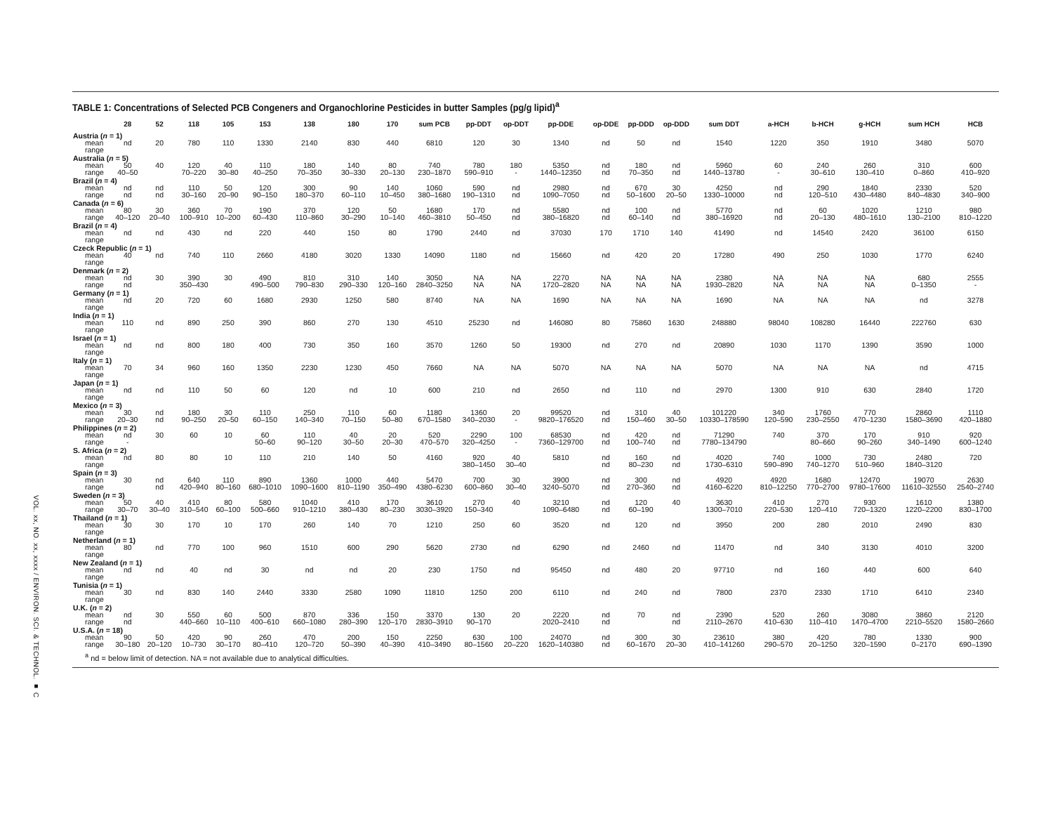VOL. xx, NO. xx, xxxx / ENVIRON. SCI. & TECHNOL. ■ C
TABLE 1: Concentrations of Selected PCB Congeners and Organochlorine Pesticides in butter Samples (pg/g lipid)<sup>a</sup>
| | 28 | 52 | 118 | 105 | 153 | 138 | 180 | 170 | sum PCB | pp-DDT | op-DDT | pp-DDE | op-DDE | pp-DDD | op-DDD | sum DDT | a-HCH | b-HCH | g-HCH | sum HCH | HCB |
| --- | --- | --- | --- | --- | --- | --- | --- | --- | --- | --- | --- | --- | --- | --- | --- | --- | --- | --- | --- | --- | --- |
| Austria ( n = 1) | | | | | | | | | | | | | | | | | | | | | |
| mean | nd | 20 | 780 | 110 | 1330 | 2140 | 830 | 440 | 6810 | 120 | 30 | 1340 | nd | 50 | nd | 1540 | 1220 | 350 | 1910 | 3480 | 5070 |
| range | | | | | | | | | | | | | | | | | | | | | |
| Australia ( n = 5) | | | | | | | | | | | | | | | | | | | | | |
| mean | 50 | 40 | 120 | 40 | 110 | 180 | 140 | 80 | 740 | 780 | 180 | 5350 | nd | 180 | nd | 5960 | 60 | 240 | 260 | 310 | 600 |
| range | 40–50 | | 70–220 | 30–80 | 40–250 | 70–350 | 30–330 | 20–130 | 230–1870 | 590–910 | - | 1440–12350 | nd | 70–350 | nd | 1440–13780 | - | 30–610 | 130–410 | 0–860 | 410–920 |
| Brazil ( n = 4) | | | | | | | | | | | | | | | | | | | | | |
| mean | nd | nd | 110 | 50 | 120 | 300 | 90 | 140 | 1060 | 590 | nd | 2980 | nd | 670 | 30 | 4250 | nd | 290 | 1840 | 2330 | 520 |
| range | nd | nd | 30–160 | 20–90 | 90–150 | 180–370 | 60–110 | 10–450 | 380–1680 | 190–1310 | nd | 1090–7050 | nd | 50–1600 | 20–50 | 1330–10000 | nd | 120–510 | 430–4480 | 840–4830 | 340–900 |
| Canada ( n = 6) | | | | | | | | | | | | | | | | | | | | | |
| mean | 80 | 30 | 360 | 70 | 190 | 370 | 120 | 50 | 1680 | 170 | nd | 5580 | nd | 100 | nd | 5770 | nd | 60 | 1020 | 1210 | 980 |
| range | 40–120 | 20–40 | 100–910 | 10–200 | 60–430 | 110–860 | 30–290 | 10–140 | 460–3810 | 50–450 | nd | 380–16820 | nd | 60–140 | nd | 380–16920 | nd | 20–130 | 480–1610 | 130–2100 | 810–1220 |
| Brazil ( n = 4) | | | | | | | | | | | | | | | | | | | | | |
| mean | nd | nd | 430 | nd | 220 | 440 | 150 | 80 | 1790 | 2440 | nd | 37030 | 170 | 1710 | 140 | 41490 | nd | 14540 | 2420 | 36100 | 6150 |
| range | | | | | | | | | | | | | | | | | | | | | |
| Czeck Republic ( n = 1) | | | | | | | | | | | | | | | | | | | | | |
| mean | 40 | nd | 740 | 110 | 2660 | 4180 | 3020 | 1330 | 14090 | 1180 | nd | 15660 | nd | 420 | 20 | 17280 | 490 | 250 | 1030 | 1770 | 6240 |
| range | | | | | | | | | | | | | | | | | | | | | |
| Denmark ( n = 2) | | | | | | | | | | | | | | | | | | | | | |
| mean | nd | 30 | 390 | 30 | 490 | 810 | 310 | 140 | 3050 | NA | NA | 2270 | NA | NA | NA | 2380 | NA | NA | NA | 680 | 2555 |
| range | nd | | 350–430 | | 490–500 | 790–830 | 290–330 | 120–160 | 2840–3250 | NA | NA | 1720–2820 | NA | NA | NA | 1930–2820 | NA | NA | NA | 0–1350 | - |
| Germany ( n = 1) | | | | | | | | | | | | | | | | | | | | | |
| mean | nd | 20 | 720 | 60 | 1680 | 2930 | 1250 | 580 | 8740 | NA | NA | 1690 | NA | NA | NA | 1690 | NA | NA | NA | nd | 3278 |
| range | | | | | | | | | | | | | | | | | | | | | |
| India ( n = 1) | | | | | | | | | | | | | | | | | | | | | |
| mean | 110 | nd | 890 | 250 | 390 | 860 | 270 | 130 | 4510 | 25230 | nd | 146080 | 80 | 75860 | 1630 | 248880 | 98040 | 108280 | 16440 | 222760 | 630 |
| range | | | | | | | | | | | | | | | | | | | | | |
| Israel ( n = 1) | | | | | | | | | | | | | | | | | | | | | |
| mean | nd | nd | 800 | 180 | 400 | 730 | 350 | 160 | 3570 | 1260 | 50 | 19300 | nd | 270 | nd | 20890 | 1030 | 1170 | 1390 | 3590 | 1000 |
| range | | | | | | | | | | | | | | | | | | | | | |
| Italy ( n = 1) | | | | | | | | | | | | | | | | | | | | | |
| mean | 70 | 34 | 960 | 160 | 1350 | 2230 | 1230 | 450 | 7660 | NA | NA | 5070 | NA | NA | NA | 5070 | NA | NA | NA | nd | 4715 |
| range | | | | | | | | | | | | | | | | | | | | | |
| Japan ( n = 1) | | | | | | | | | | | | | | | | | | | | | |
| mean | nd | nd | 110 | 50 | 60 | 120 | nd | 10 | 600 | 210 | nd | 2650 | nd | 110 | nd | 2970 | 1300 | 910 | 630 | 2840 | 1720 |
| range | | | | | | | | | | | | | | | | | | | | | |
| Mexico ( n = 3) | | | | | | | | | | | | | | | | | | | | | |
| mean | 30 | nd | 180 | 30 | 110 | 250 | 110 | 60 | 1180 | 1360 | 20 | 99520 | nd | 310 | 40 | 101220 | 340 | 1760 | 770 | 2860 | 1110 |
| range | 20–30 | nd | 90–250 | 20–50 | 60–150 | 140–340 | 70–150 | 50–80 | 670–1580 | 340–2030 | - | 9820–176520 | nd | 150–460 | 30–50 | 10330–178590 | 120–590 | 230–2550 | 470–1230 | 1580–3690 | 420–1880 |
| Philippines ( n = 2) | | | | | | | | | | | | | | | | | | | | | |
| mean | nd | 30 | 60 | 10 | 60 | 110 | 40 | 20 | 520 | 2290 | 100 | 68530 | nd | 420 | nd | 71290 | 740 | 370 | 170 | 910 | 920 |
| range | - | | | | 50–60 | 90–120 | 30–50 | 20–30 | 470–570 | 320–4250 | - | 7360–129700 | nd | 100–740 | nd | 7780–134790 | | 80–660 | 90–260 | 340–1490 | 600–1240 |
| S. Africa ( n = 2) | | | | | | | | | | | | | | | | | | | | | |
| mean | nd | 80 | 80 | 10 | 110 | 210 | 140 | 50 | 4160 | 920 | 40 | 5810 | nd | 160 | nd | 4020 | 740 | 1000 | 730 | 2480 | 720 |
| range | | | | | | | | | | 380–1450 | 30–40 | | nd | 80–230 | nd | 1730–6310 | 590–890 | 740–1270 | 510–960 | 1840–3120 | |
| Spain ( n = 3) | | | | | | | | | | | | | | | | | | | | | |
| mean | 30 | nd | 640 | 110 | 890 | 1360 | 1000 | 440 | 5470 | 700 | 30 | 3900 | nd | 300 | nd | 4920 | 4920 | 1680 | 12470 | 19070 | 2630 |
| range | | nd | 420–940 | 80–160 | 680–1010 | 1090–1600 | 810–1190 | 350–490 | 4380–6230 | 600–860 | 30–40 | 3240–5070 | nd | 270–360 | nd | 4160–6220 | 810–12250 | 770–2700 | 9780–17600 | 11610–32550 | 2540–2740 |
| Sweden ( n = 3) | | | | | | | | | | | | | | | | | | | | | |
| mean | 50 | 40 | 410 | 80 | 580 | 1040 | 410 | 170 | 3610 | 270 | 40 | 3210 | nd | 120 | 40 | 3630 | 410 | 270 | 930 | 1610 | 1380 |
| range | 30–70 | 30–40 | 310–540 | 60–100 | 500–660 | 910–1210 | 380–430 | 80–230 | 3030–3920 | 150–340 | | 1090–6480 | nd | 60–190 | | 1300–7010 | 220–530 | 120–410 | 720–1320 | 1220–2200 | 830–1700 |
| Thailand ( n = 1) | | | | | | | | | | | | | | | | | | | | | |
| mean | 30 | 30 | 170 | 10 | 170 | 260 | 140 | 70 | 1210 | 250 | 60 | 3520 | nd | 120 | nd | 3950 | 200 | 280 | 2010 | 2490 | 830 |
| range | | | | | | | | | | | | | | | | | | | | | |
| Netherland ( n = 1) | | | | | | | | | | | | | | | | | | | | | |
| mean | 80 | nd | 770 | 100 | 960 | 1510 | 600 | 290 | 5620 | 2730 | nd | 6290 | nd | 2460 | nd | 11470 | nd | 340 | 3130 | 4010 | 3200 |
| range | | | | | | | | | | | | | | | | | | | | | |
| New Zealand ( n = 1) | | | | | | | | | | | | | | | | | | | | | |
| mean | nd | nd | 40 | nd | 30 | nd | nd | 20 | 230 | 1750 | nd | 95450 | nd | 480 | 20 | 97710 | nd | 160 | 440 | 600 | 640 |
| range | | | | | | | | | | | | | | | | | | | | | |
| Tunisia ( n = 1) | | | | | | | | | | | | | | | | | | | | | |
| mean | 30 | nd | 830 | 140 | 2440 | 3330 | 2580 | 1090 | 11810 | 1250 | 200 | 6110 | nd | 240 | nd | 7800 | 2370 | 2330 | 1710 | 6410 | 2340 |
| range | | | | | | | | | | | | | | | | | | | | | |
| U.K. ( n = 2) | | | | | | | | | | | | | | | | | | | | | |
| mean | nd | 30 | 550 | 60 | 500 | 870 | 336 | 150 | 3370 | 130 | 20 | 2220 | nd | 70 | nd | 2390 | 520 | 260 | 3080 | 3860 | 2120 |
| range | nd | | 440–660 | 10–110 | 400–610 | 660–1080 | 280–390 | 120–170 | 2830–3910 | 90–170 | | 2020–2410 | nd | | nd | 2110–2670 | 410–630 | 110–410 | 1470–4700 | 2210–5520 | 1580–2660 |
| U.S.A. ( n = 18) | | | | | | | | | | | | | | | | | | | | | |
| mean | 90 | 50 | 420 | 90 | 260 | 470 | 200 | 150 | 2250 | 630 | 100 | 24070 | nd | 300 | 30 | 23610 | 380 | 420 | 780 | 1330 | 900 |
| range | 30–180 | 20–120 | 10–730 | 30–170 | 80–410 | 120–720 | 50–390 | 40–390 | 410–3490 | 80–1560 | 20–220 | 1620–140380 | nd | 60–1670 | 20–30 | 410–141260 | 290–570 | 20–1250 | 320–1590 | 0–2170 | 690–1390 |
<sup>a</sup> nd = below limit of detection. NA = not available due to analytical difficulties.